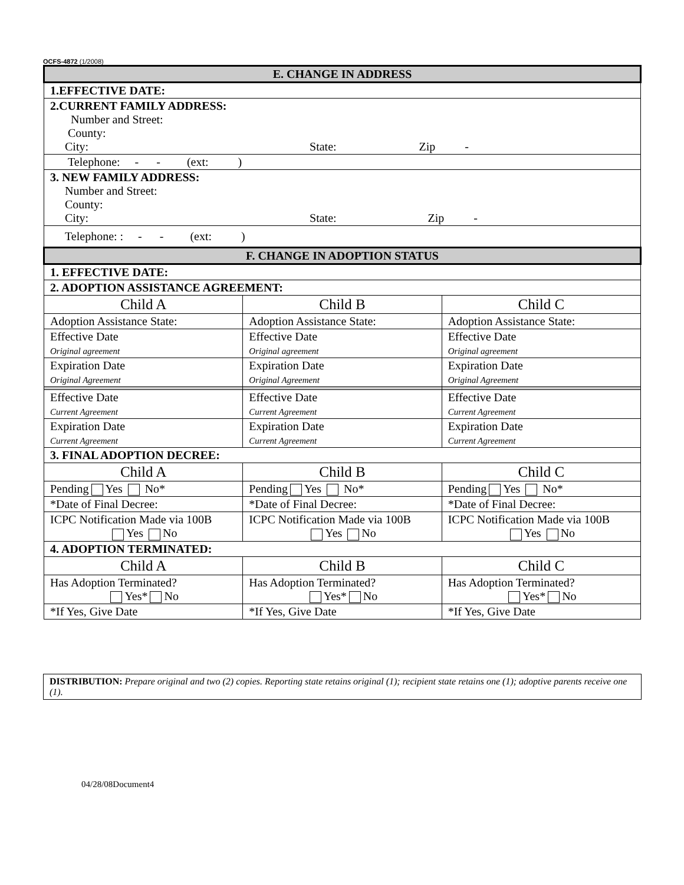OCFS-4872 (1/2008)
| E. CHANGE IN ADDRESS | | |
| --- | --- | --- |
| 1.EFFECTIVE DATE: | | |
| 2.CURRENT FAMILY ADDRESS: Number and Street: County: City: State: Zip - | | |
| Telephone: - - (ext: ) | | |
| 3. NEW FAMILY ADDRESS: Number and Street: County: City: State: Zip - | | |
| Telephone: : - - (ext: ) | | |
| F. CHANGE IN ADOPTION STATUS | | |
| 1. EFFECTIVE DATE: | | |
| 2. ADOPTION ASSISTANCE AGREEMENT: | | |
| Child A | Child B | Child C |
| Adoption Assistance State: | Adoption Assistance State: | Adoption Assistance State: |
| Effective Date Original agreement | Effective Date Original agreement | Effective Date Original agreement |
| Expiration Date Original Agreement | Expiration Date Original Agreement | Expiration Date Original Agreement |
| Effective Date Current Agreement | Effective Date Current Agreement | Effective Date Current Agreement |
| Expiration Date Current Agreement | Expiration Date Current Agreement | Expiration Date Current Agreement |
| 3. FINAL ADOPTION DECREE: | | |
| Child A | Child B | Child C |
| Pending Yes No* | Pending Yes No* | Pending Yes No* |
| *Date of Final Decree: | *Date of Final Decree: | *Date of Final Decree: |
| ICPC Notification Made via 100B Yes No | ICPC Notification Made via 100B Yes No | ICPC Notification Made via 100B Yes No |
| 4. ADOPTION TERMINATED: | | |
| Child A | Child B | Child C |
| Has Adoption Terminated? Yes* No | Has Adoption Terminated? Yes* No | Has Adoption Terminated? Yes* No |
| *If Yes, Give Date | *If Yes, Give Date | *If Yes, Give Date |
DISTRIBUTION: Prepare original and two (2) copies. Reporting state retains original (1); recipient state retains one (1); adoptive parents receive one (1).
04/28/08Document4